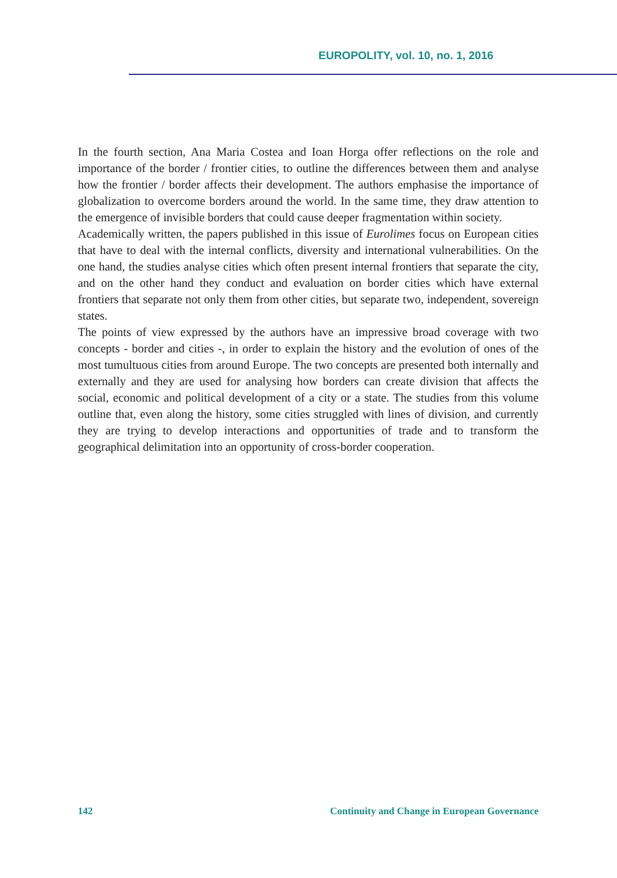EUROPOLITY, vol. 10, no. 1, 2016
In the fourth section, Ana Maria Costea and Ioan Horga offer reflections on the role and importance of the border / frontier cities, to outline the differences between them and analyse how the frontier / border affects their development. The authors emphasise the importance of globalization to overcome borders around the world. In the same time, they draw attention to the emergence of invisible borders that could cause deeper fragmentation within society.
Academically written, the papers published in this issue of Eurolimes focus on European cities that have to deal with the internal conflicts, diversity and international vulnerabilities. On the one hand, the studies analyse cities which often present internal frontiers that separate the city, and on the other hand they conduct and evaluation on border cities which have external frontiers that separate not only them from other cities, but separate two, independent, sovereign states.
The points of view expressed by the authors have an impressive broad coverage with two concepts - border and cities -, in order to explain the history and the evolution of ones of the most tumultuous cities from around Europe. The two concepts are presented both internally and externally and they are used for analysing how borders can create division that affects the social, economic and political development of a city or a state. The studies from this volume outline that, even along the history, some cities struggled with lines of division, and currently they are trying to develop interactions and opportunities of trade and to transform the geographical delimitation into an opportunity of cross-border cooperation.
142 Continuity and Change in European Governance